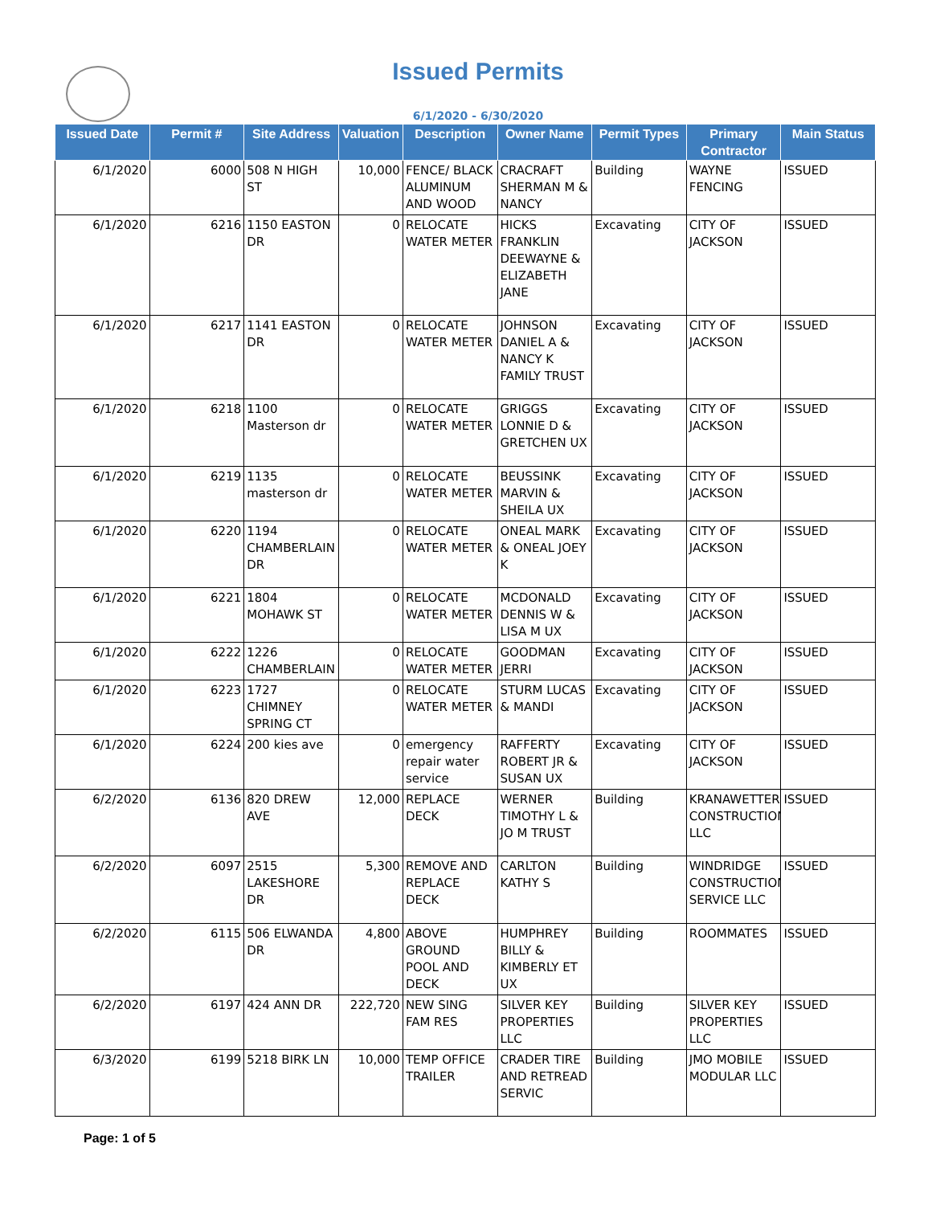Issued Permits
6/1/2020 - 6/30/2020
| Issued Date | Permit # | Site Address | Valuation | Description | Owner Name | Permit Types | Primary Contractor | Main Status |
| --- | --- | --- | --- | --- | --- | --- | --- | --- |
| 6/1/2020 | 6000 | 508 N HIGH ST | 10,000 | FENCE/ BLACK ALUMINUM AND WOOD | CRACRAFT SHERMAN M & NANCY | Building | WAYNE FENCING | ISSUED |
| 6/1/2020 | 6216 | 1150 EASTON DR | 0 | RELOCATE WATER METER | HICKS FRANKLIN DEEWAYNE & ELIZABETH JANE | Excavating | CITY OF JACKSON | ISSUED |
| 6/1/2020 | 6217 | 1141 EASTON DR | 0 | RELOCATE WATER METER | JOHNSON DANIEL A & NANCY K FAMILY TRUST | Excavating | CITY OF JACKSON | ISSUED |
| 6/1/2020 | 6218 | 1100 Masterson dr | 0 | RELOCATE WATER METER | GRIGGS LONNIE D & GRETCHEN UX | Excavating | CITY OF JACKSON | ISSUED |
| 6/1/2020 | 6219 | 1135 masterson dr | 0 | RELOCATE WATER METER | BEUSSINK MARVIN & SHEILA UX | Excavating | CITY OF JACKSON | ISSUED |
| 6/1/2020 | 6220 | 1194 CHAMBERLAIN DR | 0 | RELOCATE WATER METER | ONEAL MARK & ONEAL JOEY K | Excavating | CITY OF JACKSON | ISSUED |
| 6/1/2020 | 6221 | 1804 MOHAWK ST | 0 | RELOCATE WATER METER | MCDONALD DENNIS W & LISA M UX | Excavating | CITY OF JACKSON | ISSUED |
| 6/1/2020 | 6222 | 1226 CHAMBERLAIN | 0 | RELOCATE WATER METER | GOODMAN JERRI | Excavating | CITY OF JACKSON | ISSUED |
| 6/1/2020 | 6223 | 1727 CHIMNEY SPRING CT | 0 | RELOCATE WATER METER | STURM LUCAS & MANDI | Excavating | CITY OF JACKSON | ISSUED |
| 6/1/2020 | 6224 | 200 kies ave | 0 | emergency repair water service | RAFFERTY ROBERT JR & SUSAN UX | Excavating | CITY OF JACKSON | ISSUED |
| 6/2/2020 | 6136 | 820 DREW AVE | 12,000 | REPLACE DECK | WERNER TIMOTHY L & JO M TRUST | Building | KRANAWETTER CONSTRUCTION LLC | ISSUED |
| 6/2/2020 | 6097 | 2515 LAKESHORE DR | 5,300 | REMOVE AND REPLACE DECK | CARLTON KATHY S | Building | WINDRIDGE CONSTRUCTION SERVICE LLC | ISSUED |
| 6/2/2020 | 6115 | 506 ELWANDA DR | 4,800 | ABOVE GROUND POOL AND DECK | HUMPHREY BILLY & KIMBERLY ET UX | Building | ROOMMATES | ISSUED |
| 6/2/2020 | 6197 | 424 ANN DR | 222,720 | NEW SING FAM RES | SILVER KEY PROPERTIES LLC | Building | SILVER KEY PROPERTIES LLC | ISSUED |
| 6/3/2020 | 6199 | 5218 BIRK LN | 10,000 | TEMP OFFICE TRAILER | CRADER TIRE AND RETREAD SERVIC | Building | JMO MOBILE MODULAR LLC | ISSUED |
Page: 1 of 5